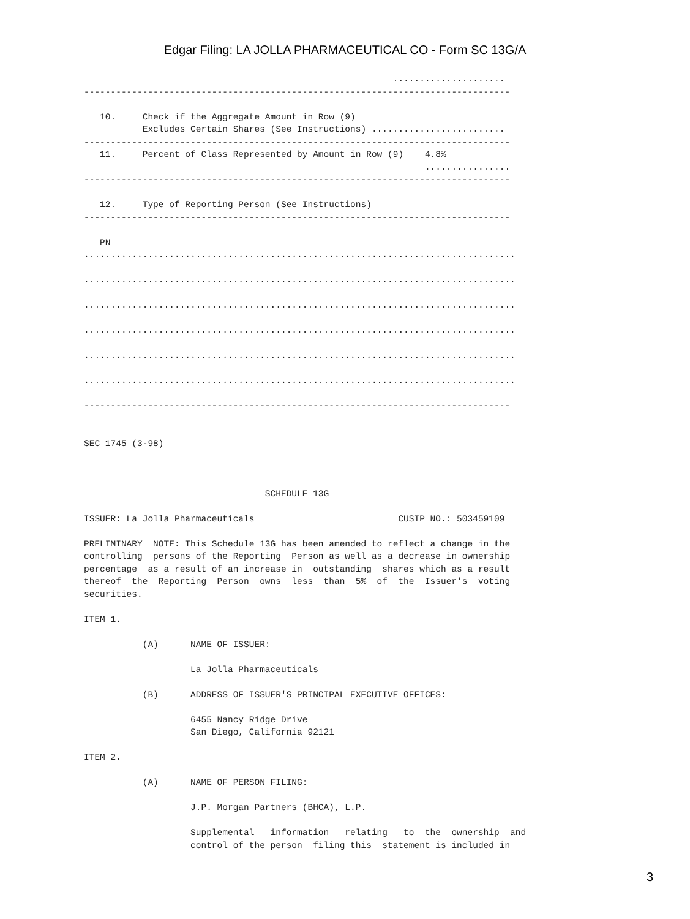Edgar Filing: LA JOLLA PHARMACEUTICAL CO - Form SC 13G/A
                                                          .....................
--------------------------------------------------------------------------------

   10.     Check if the Aggregate Amount in Row (9)
           Excludes Certain Shares (See Instructions) .........................
--------------------------------------------------------------------------------
   11.     Percent of Class Represented by Amount in Row (9)    4.8%
                                                                ................
--------------------------------------------------------------------------------

   12.     Type of Reporting Person (See Instructions)
--------------------------------------------------------------------------------

   PN
.................................................................................

.................................................................................

.................................................................................

.................................................................................

.................................................................................

.................................................................................

--------------------------------------------------------------------------------


SEC 1745 (3-98)



                                  SCHEDULE 13G

ISSUER: La Jolla Pharmaceuticals                           CUSIP NO.: 503459109

PRELIMINARY  NOTE: This Schedule 13G has been amended to reflect a change in the
controlling  persons of the Reporting  Person as well as a decrease in ownership
percentage  as a result of an increase in  outstanding  shares which as a result
thereof  the  Reporting  Person  owns  less  than  5%  of  the  Issuer's  voting
securities.

ITEM 1.

           (A)      NAME OF ISSUER:

                    La Jolla Pharmaceuticals

           (B)      ADDRESS OF ISSUER'S PRINCIPAL EXECUTIVE OFFICES:

                    6455 Nancy Ridge Drive
                    San Diego, California 92121

ITEM 2.

           (A)      NAME OF PERSON FILING:

                    J.P. Morgan Partners (BHCA), L.P.

                    Supplemental   information   relating   to  the  ownership  and
                    control of the person  filing this  statement is included in
3